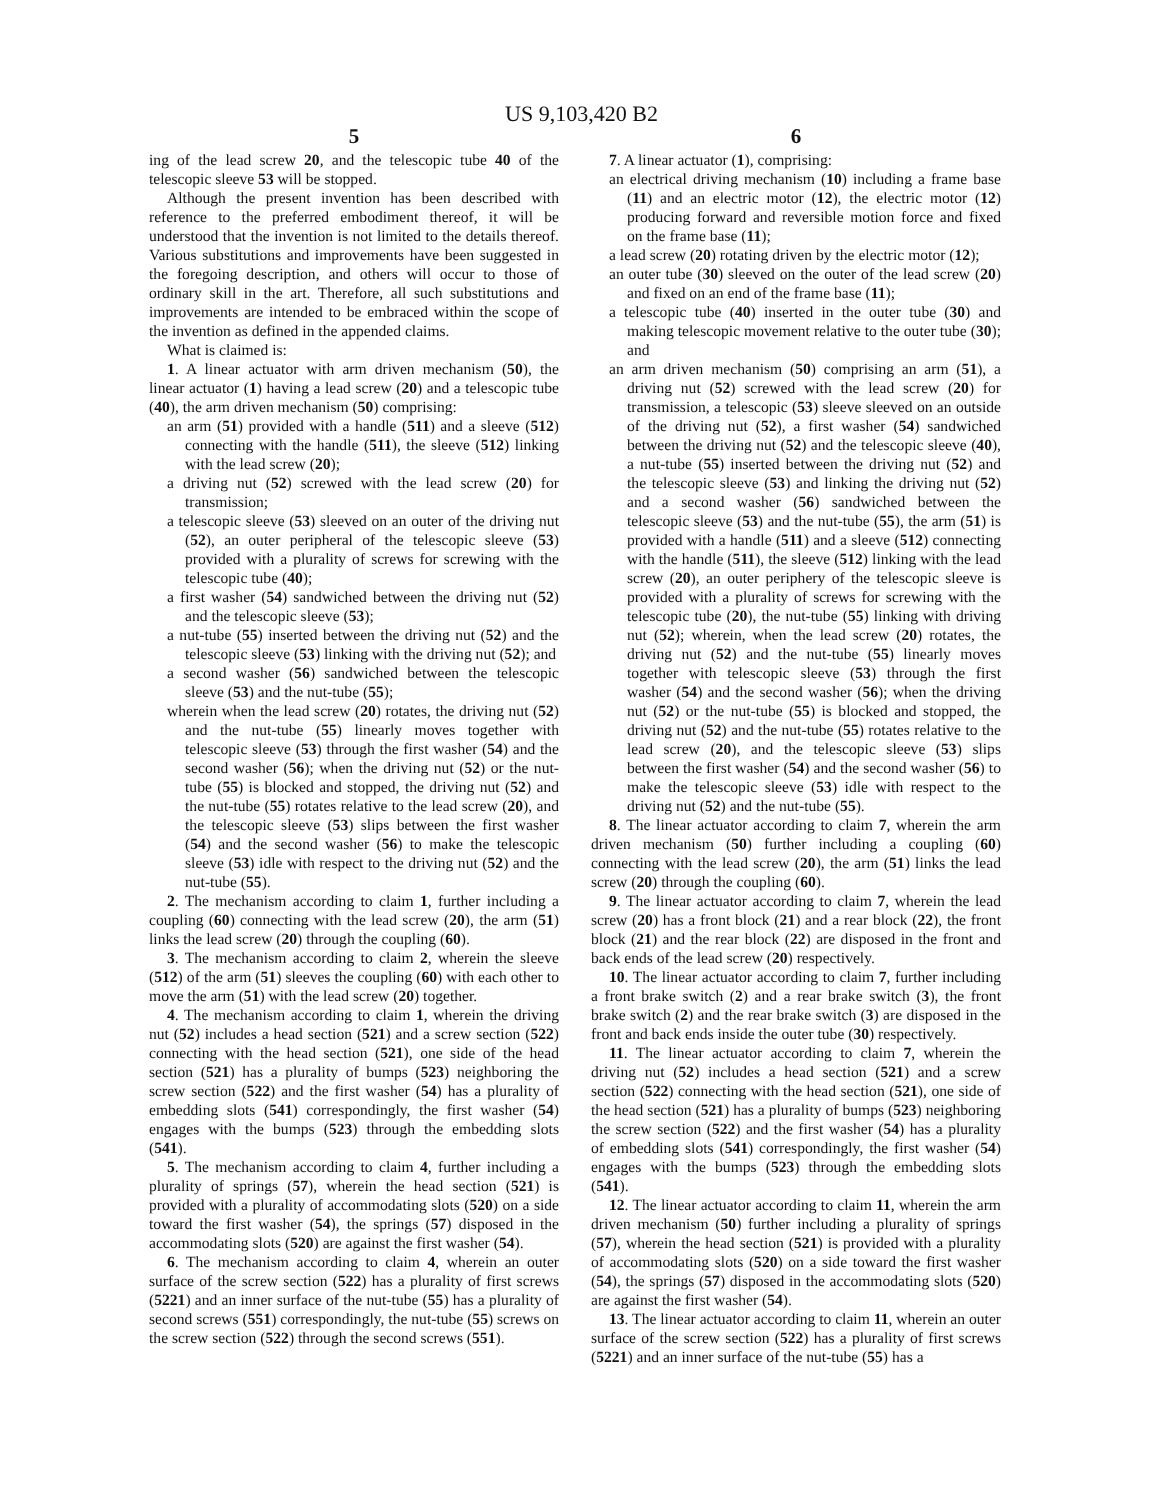US 9,103,420 B2
5
ing of the lead screw 20, and the telescopic tube 40 of the telescopic sleeve 53 will be stopped.
Although the present invention has been described with reference to the preferred embodiment thereof, it will be understood that the invention is not limited to the details thereof. Various substitutions and improvements have been suggested in the foregoing description, and others will occur to those of ordinary skill in the art. Therefore, all such substitutions and improvements are intended to be embraced within the scope of the invention as defined in the appended claims.
What is claimed is:
1. A linear actuator with arm driven mechanism (50), the linear actuator (1) having a lead screw (20) and a telescopic tube (40), the arm driven mechanism (50) comprising:
an arm (51) provided with a handle (511) and a sleeve (512) connecting with the handle (511), the sleeve (512) linking with the lead screw (20);
a driving nut (52) screwed with the lead screw (20) for transmission;
a telescopic sleeve (53) sleeved on an outer of the driving nut (52), an outer peripheral of the telescopic sleeve (53) provided with a plurality of screws for screwing with the telescopic tube (40);
a first washer (54) sandwiched between the driving nut (52) and the telescopic sleeve (53);
a nut-tube (55) inserted between the driving nut (52) and the telescopic sleeve (53) linking with the driving nut (52); and
a second washer (56) sandwiched between the telescopic sleeve (53) and the nut-tube (55);
wherein when the lead screw (20) rotates, the driving nut (52) and the nut-tube (55) linearly moves together with telescopic sleeve (53) through the first washer (54) and the second washer (56); when the driving nut (52) or the nut-tube (55) is blocked and stopped, the driving nut (52) and the nut-tube (55) rotates relative to the lead screw (20), and the telescopic sleeve (53) slips between the first washer (54) and the second washer (56) to make the telescopic sleeve (53) idle with respect to the driving nut (52) and the nut-tube (55).
2. The mechanism according to claim 1, further including a coupling (60) connecting with the lead screw (20), the arm (51) links the lead screw (20) through the coupling (60).
3. The mechanism according to claim 2, wherein the sleeve (512) of the arm (51) sleeves the coupling (60) with each other to move the arm (51) with the lead screw (20) together.
4. The mechanism according to claim 1, wherein the driving nut (52) includes a head section (521) and a screw section (522) connecting with the head section (521), one side of the head section (521) has a plurality of bumps (523) neighboring the screw section (522) and the first washer (54) has a plurality of embedding slots (541) correspondingly, the first washer (54) engages with the bumps (523) through the embedding slots (541).
5. The mechanism according to claim 4, further including a plurality of springs (57), wherein the head section (521) is provided with a plurality of accommodating slots (520) on a side toward the first washer (54), the springs (57) disposed in the accommodating slots (520) are against the first washer (54).
6. The mechanism according to claim 4, wherein an outer surface of the screw section (522) has a plurality of first screws (5221) and an inner surface of the nut-tube (55) has a plurality of second screws (551) correspondingly, the nut-tube (55) screws on the screw section (522) through the second screws (551).
6
7. A linear actuator (1), comprising:
an electrical driving mechanism (10) including a frame base (11) and an electric motor (12), the electric motor (12) producing forward and reversible motion force and fixed on the frame base (11);
a lead screw (20) rotating driven by the electric motor (12);
an outer tube (30) sleeved on the outer of the lead screw (20) and fixed on an end of the frame base (11);
a telescopic tube (40) inserted in the outer tube (30) and making telescopic movement relative to the outer tube (30); and
an arm driven mechanism (50) comprising an arm (51), a driving nut (52) screwed with the lead screw (20) for transmission, a telescopic (53) sleeve sleeved on an outside of the driving nut (52), a first washer (54) sandwiched between the driving nut (52) and the telescopic sleeve (40), a nut-tube (55) inserted between the driving nut (52) and the telescopic sleeve (53) and linking the driving nut (52) and a second washer (56) sandwiched between the telescopic sleeve (53) and the nut-tube (55), the arm (51) is provided with a handle (511) and a sleeve (512) connecting with the handle (511), the sleeve (512) linking with the lead screw (20), an outer periphery of the telescopic sleeve is provided with a plurality of screws for screwing with the telescopic tube (20), the nut-tube (55) linking with driving nut (52); wherein, when the lead screw (20) rotates, the driving nut (52) and the nut-tube (55) linearly moves together with telescopic sleeve (53) through the first washer (54) and the second washer (56); when the driving nut (52) or the nut-tube (55) is blocked and stopped, the driving nut (52) and the nut-tube (55) rotates relative to the lead screw (20), and the telescopic sleeve (53) slips between the first washer (54) and the second washer (56) to make the telescopic sleeve (53) idle with respect to the driving nut (52) and the nut-tube (55).
8. The linear actuator according to claim 7, wherein the arm driven mechanism (50) further including a coupling (60) connecting with the lead screw (20), the arm (51) links the lead screw (20) through the coupling (60).
9. The linear actuator according to claim 7, wherein the lead screw (20) has a front block (21) and a rear block (22), the front block (21) and the rear block (22) are disposed in the front and back ends of the lead screw (20) respectively.
10. The linear actuator according to claim 7, further including a front brake switch (2) and a rear brake switch (3), the front brake switch (2) and the rear brake switch (3) are disposed in the front and back ends inside the outer tube (30) respectively.
11. The linear actuator according to claim 7, wherein the driving nut (52) includes a head section (521) and a screw section (522) connecting with the head section (521), one side of the head section (521) has a plurality of bumps (523) neighboring the screw section (522) and the first washer (54) has a plurality of embedding slots (541) correspondingly, the first washer (54) engages with the bumps (523) through the embedding slots (541).
12. The linear actuator according to claim 11, wherein the arm driven mechanism (50) further including a plurality of springs (57), wherein the head section (521) is provided with a plurality of accommodating slots (520) on a side toward the first washer (54), the springs (57) disposed in the accommodating slots (520) are against the first washer (54).
13. The linear actuator according to claim 11, wherein an outer surface of the screw section (522) has a plurality of first screws (5221) and an inner surface of the nut-tube (55) has a